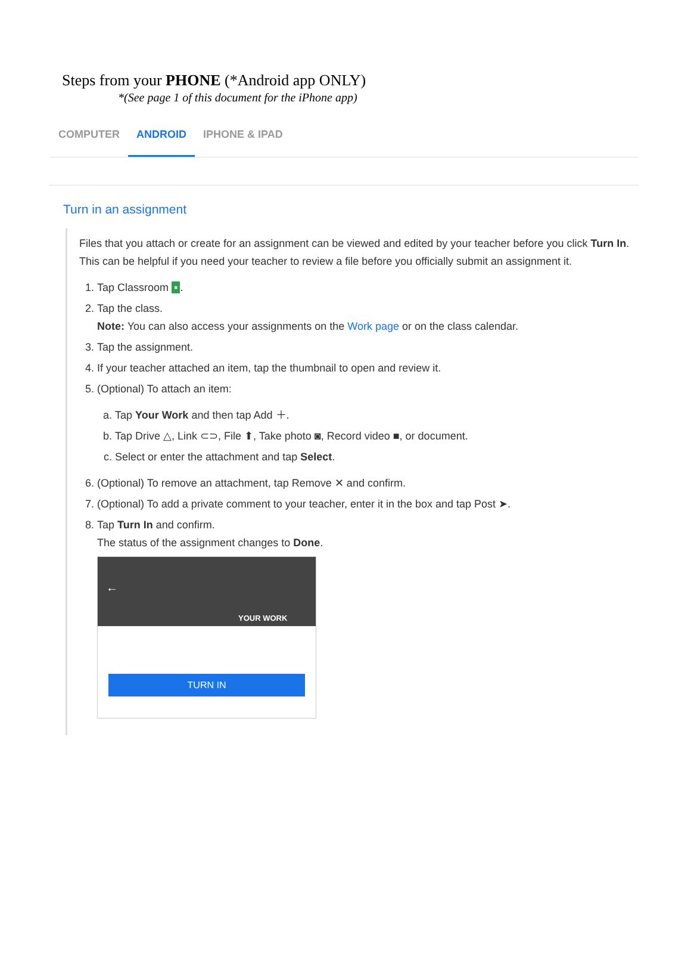Steps from your PHONE (*Android app ONLY)
*(See page 1 of this document for the iPhone app)
COMPUTER ANDROID IPHONE & IPAD
Turn in an assignment
Files that you attach or create for an assignment can be viewed and edited by your teacher before you click Turn In. This can be helpful if you need your teacher to review a file before you officially submit an assignment it.
1. Tap Classroom ▪.
2. Tap the class.
Note: You can also access your assignments on the Work page or on the class calendar.
3. Tap the assignment.
4. If your teacher attached an item, tap the thumbnail to open and review it.
5. (Optional) To attach an item:
a. Tap Your Work and then tap Add ＋.
b. Tap Drive △, Link ⊂⊃, File ⬆, Take photo ◙, Record video ■, or document.
c. Select or enter the attachment and tap Select.
6. (Optional) To remove an attachment, tap Remove ✕ and confirm.
7. (Optional) To add a private comment to your teacher, enter it in the box and tap Post ➤.
8. Tap Turn In and confirm.
The status of the assignment changes to Done.
←
YOUR WORK
TURN IN